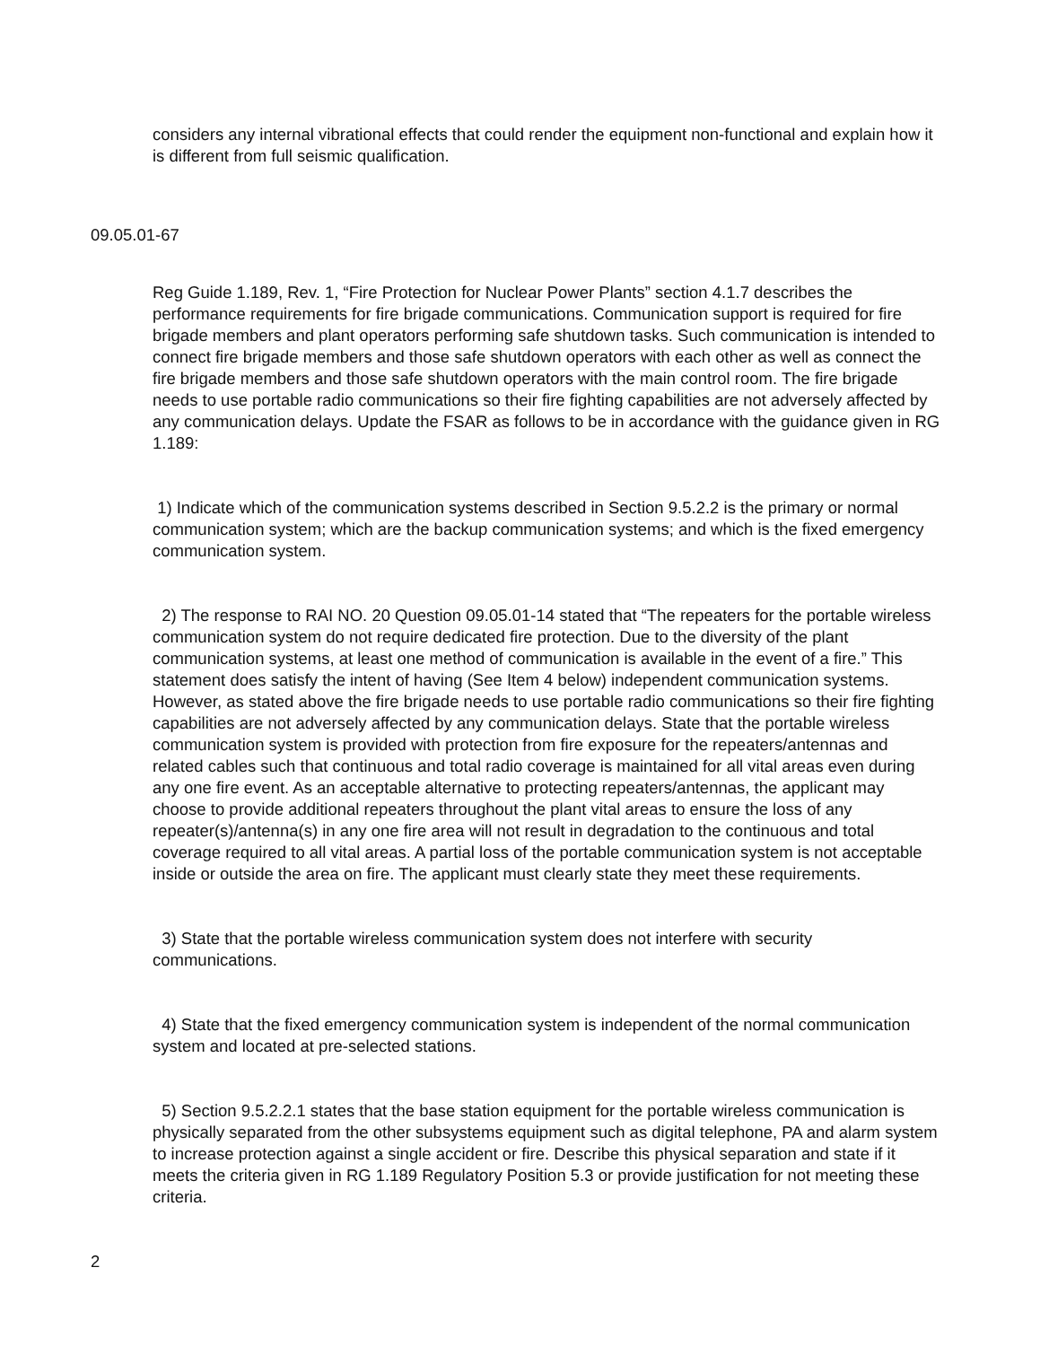considers any internal vibrational effects that could render the equipment non-functional and explain how it is different from full seismic qualification.
09.05.01-67
Reg Guide 1.189, Rev. 1, “Fire Protection for Nuclear Power Plants” section 4.1.7 describes the performance requirements for fire brigade communications. Communication support is required for fire brigade members and plant operators performing safe shutdown tasks. Such communication is intended to connect fire brigade members and those safe shutdown operators with each other as well as connect the fire brigade members and those safe shutdown operators with the main control room. The fire brigade needs to use portable radio communications so their fire fighting capabilities are not adversely affected by any communication delays. Update the FSAR as follows to be in accordance with the guidance given in RG 1.189:
1) Indicate which of the communication systems described in Section 9.5.2.2 is the primary or normal communication system; which are the backup communication systems; and which is the fixed emergency communication system.
2) The response to RAI NO. 20 Question 09.05.01-14 stated that “The repeaters for the portable wireless communication system do not require dedicated fire protection. Due to the diversity of the plant communication systems, at least one method of communication is available in the event of a fire.” This statement does satisfy the intent of having (See Item 4 below) independent communication systems. However, as stated above the fire brigade needs to use portable radio communications so their fire fighting capabilities are not adversely affected by any communication delays. State that the portable wireless communication system is provided with protection from fire exposure for the repeaters/antennas and related cables such that continuous and total radio coverage is maintained for all vital areas even during any one fire event. As an acceptable alternative to protecting repeaters/antennas, the applicant may choose to provide additional repeaters throughout the plant vital areas to ensure the loss of any repeater(s)/antenna(s) in any one fire area will not result in degradation to the continuous and total coverage required to all vital areas. A partial loss of the portable communication system is not acceptable inside or outside the area on fire. The applicant must clearly state they meet these requirements.
3) State that the portable wireless communication system does not interfere with security communications.
4) State that the fixed emergency communication system is independent of the normal communication system and located at pre-selected stations.
5) Section 9.5.2.2.1 states that the base station equipment for the portable wireless communication is physically separated from the other subsystems equipment such as digital telephone, PA and alarm system to increase protection against a single accident or fire. Describe this physical separation and state if it meets the criteria given in RG 1.189 Regulatory Position 5.3 or provide justification for not meeting these criteria.
2